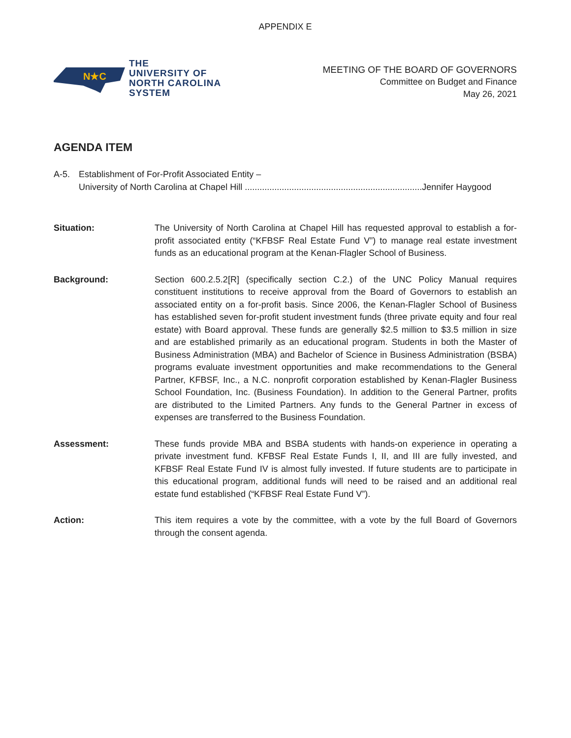APPENDIX E
N★C
THE
UNIVERSITY OF
NORTH CAROLINA
SYSTEM
MEETING OF THE BOARD OF GOVERNORS
Committee on Budget and Finance
May 26, 2021
AGENDA ITEM
A-5. Establishment of For-Profit Associated Entity –
University of North Carolina at Chapel Hill ........................................................................Jennifer Haygood
Situation: The University of North Carolina at Chapel Hill has requested approval to establish a for-profit associated entity (“KFBSF Real Estate Fund V”) to manage real estate investment funds as an educational program at the Kenan-Flagler School of Business.
Background: Section 600.2.5.2[R] (specifically section C.2.) of the UNC Policy Manual requires constituent institutions to receive approval from the Board of Governors to establish an associated entity on a for-profit basis. Since 2006, the Kenan-Flagler School of Business has established seven for-profit student investment funds (three private equity and four real estate) with Board approval. These funds are generally $2.5 million to $3.5 million in size and are established primarily as an educational program. Students in both the Master of Business Administration (MBA) and Bachelor of Science in Business Administration (BSBA) programs evaluate investment opportunities and make recommendations to the General Partner, KFBSF, Inc., a N.C. nonprofit corporation established by Kenan-Flagler Business School Foundation, Inc. (Business Foundation). In addition to the General Partner, profits are distributed to the Limited Partners. Any funds to the General Partner in excess of expenses are transferred to the Business Foundation.
Assessment: These funds provide MBA and BSBA students with hands-on experience in operating a private investment fund. KFBSF Real Estate Funds I, II, and III are fully invested, and KFBSF Real Estate Fund IV is almost fully invested. If future students are to participate in this educational program, additional funds will need to be raised and an additional real estate fund established (“KFBSF Real Estate Fund V”).
Action: This item requires a vote by the committee, with a vote by the full Board of Governors through the consent agenda.